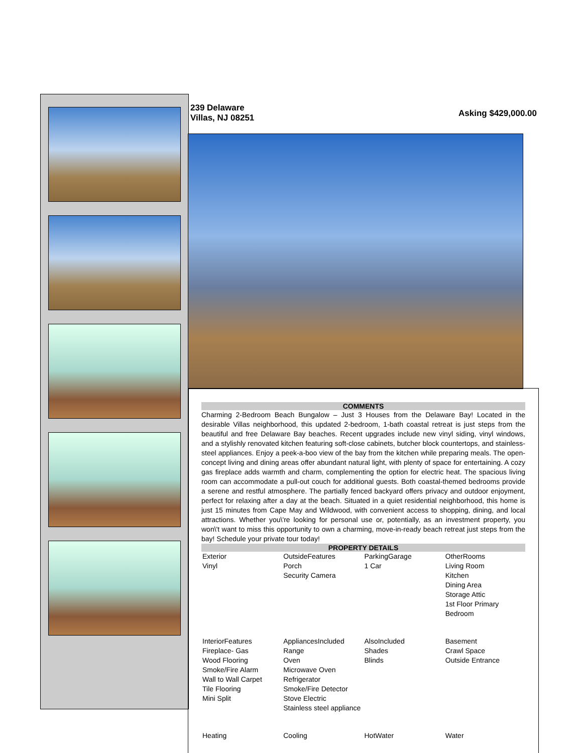239 Delaware
Villas, NJ 08251
Asking $429,000.00
COMMENTS
Charming 2-Bedroom Beach Bungalow – Just 3 Houses from the Delaware Bay! Located in the desirable Villas neighborhood, this updated 2-bedroom, 1-bath coastal retreat is just steps from the beautiful and free Delaware Bay beaches. Recent upgrades include new vinyl siding, vinyl windows, and a stylishly renovated kitchen featuring soft-close cabinets, butcher block countertops, and stainless-steel appliances. Enjoy a peek-a-boo view of the bay from the kitchen while preparing meals. The open-concept living and dining areas offer abundant natural light, with plenty of space for entertaining. A cozy gas fireplace adds warmth and charm, complementing the option for electric heat. The spacious living room can accommodate a pull-out couch for additional guests. Both coastal-themed bedrooms provide a serene and restful atmosphere. The partially fenced backyard offers privacy and outdoor enjoyment, perfect for relaxing after a day at the beach. Situated in a quiet residential neighborhood, this home is just 15 minutes from Cape May and Wildwood, with convenient access to shopping, dining, and local attractions. Whether you\'re looking for personal use or, potentially, as an investment property, you won\'t want to miss this opportunity to own a charming, move-in-ready beach retreat just steps from the bay! Schedule your private tour today!
PROPERTY DETAILS
| Exterior Vinyl | OutsideFeatures Porch Security Camera | ParkingGarage 1 Car | OtherRooms Living Room Kitchen Dining Area Storage Attic 1st Floor Primary Bedroom |
| InteriorFeatures Fireplace- Gas Wood Flooring Smoke/Fire Alarm Wall to Wall Carpet Tile Flooring Mini Split | AppliancesIncluded Range Oven Microwave Oven Refrigerator Smoke/Fire Detector Stove Electric Stainless steel appliance | AlsoIncluded Shades Blinds | Basement Crawl Space Outside Entrance |
| Heating | Cooling | HotWater | Water |